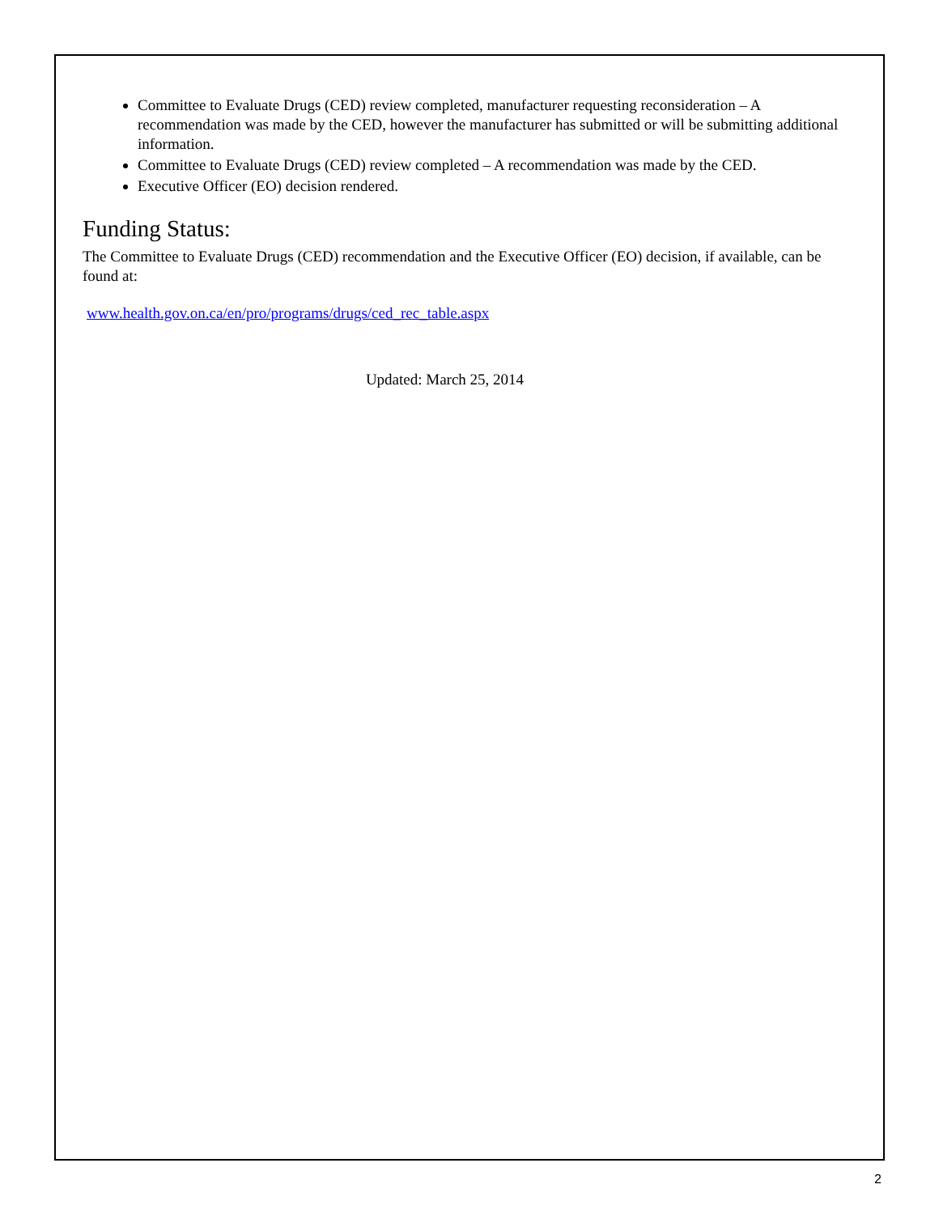Committee to Evaluate Drugs (CED) review completed, manufacturer requesting reconsideration – A recommendation was made by the CED, however the manufacturer has submitted or will be submitting additional information.
Committee to Evaluate Drugs (CED) review completed – A recommendation was made by the CED.
Executive Officer (EO) decision rendered.
Funding Status:
The Committee to Evaluate Drugs (CED) recommendation and the Executive Officer (EO) decision, if available, can be found at:
www.health.gov.on.ca/en/pro/programs/drugs/ced_rec_table.aspx
Updated: March 25, 2014
2